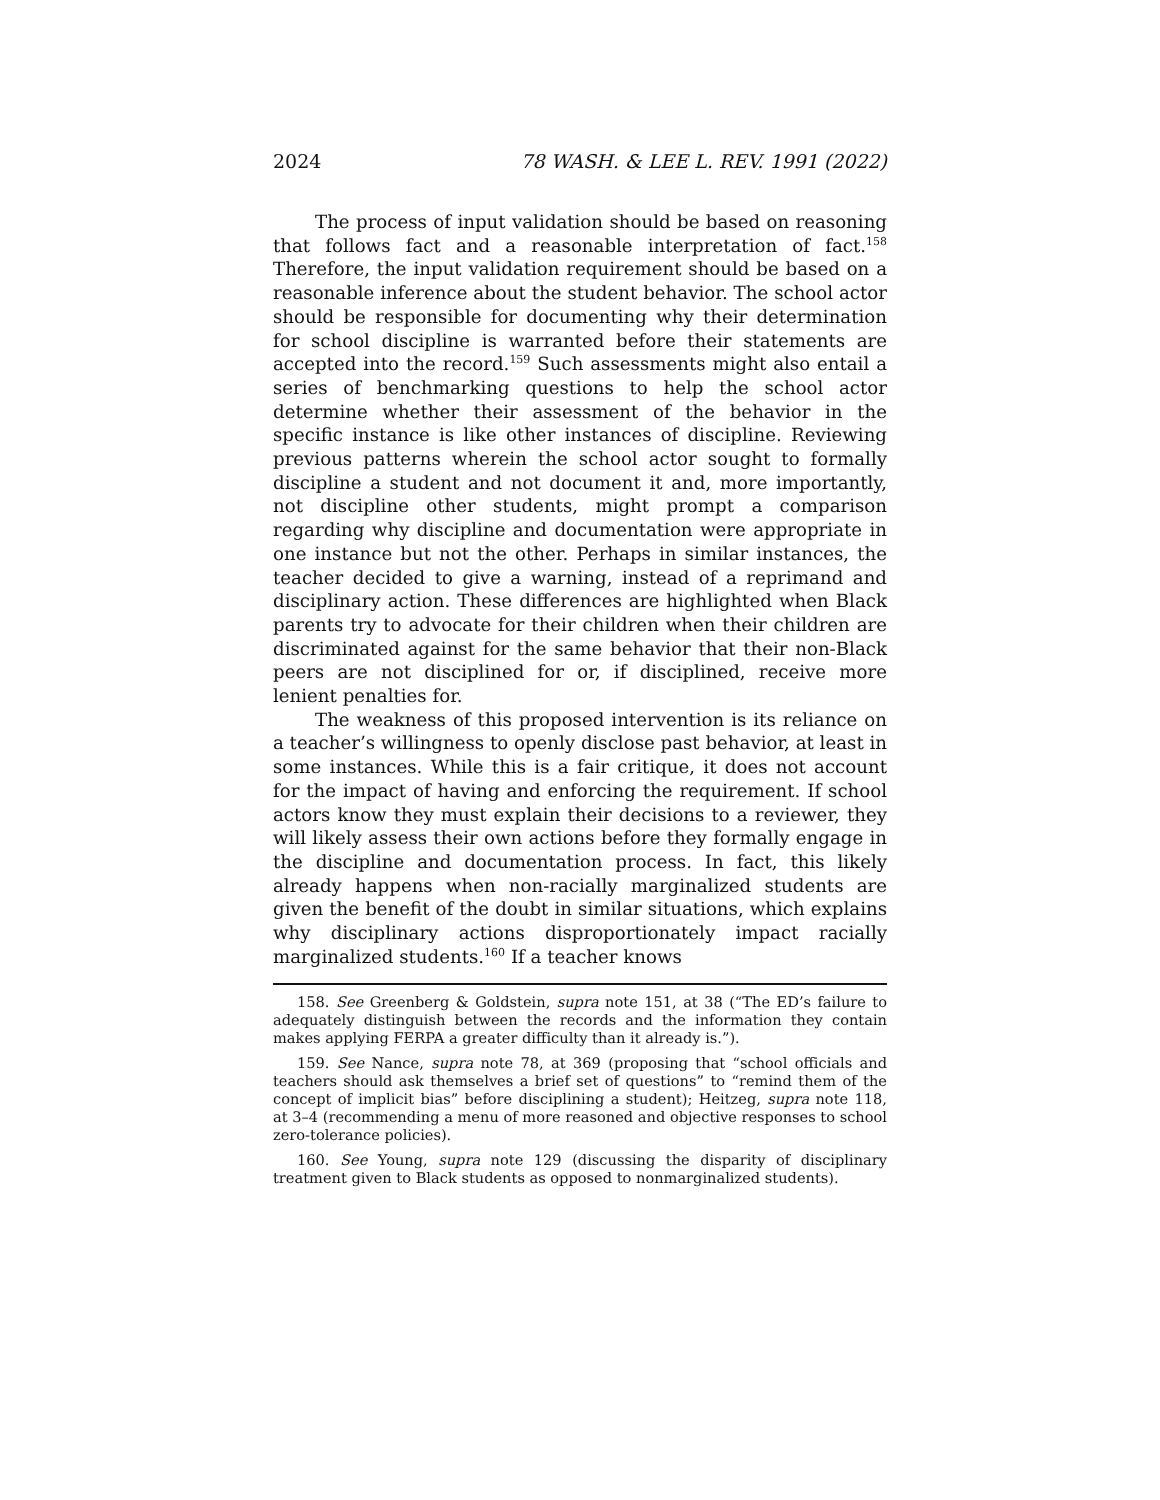2024 78 WASH. & LEE L. REV. 1991 (2022)
The process of input validation should be based on reasoning that follows fact and a reasonable interpretation of fact.<sup>158</sup> Therefore, the input validation requirement should be based on a reasonable inference about the student behavior. The school actor should be responsible for documenting why their determination for school discipline is warranted before their statements are accepted into the record.<sup>159</sup> Such assessments might also entail a series of benchmarking questions to help the school actor determine whether their assessment of the behavior in the specific instance is like other instances of discipline. Reviewing previous patterns wherein the school actor sought to formally discipline a student and not document it and, more importantly, not discipline other students, might prompt a comparison regarding why discipline and documentation were appropriate in one instance but not the other. Perhaps in similar instances, the teacher decided to give a warning, instead of a reprimand and disciplinary action. These differences are highlighted when Black parents try to advocate for their children when their children are discriminated against for the same behavior that their non-Black peers are not disciplined for or, if disciplined, receive more lenient penalties for.
The weakness of this proposed intervention is its reliance on a teacher’s willingness to openly disclose past behavior, at least in some instances. While this is a fair critique, it does not account for the impact of having and enforcing the requirement. If school actors know they must explain their decisions to a reviewer, they will likely assess their own actions before they formally engage in the discipline and documentation process. In fact, this likely already happens when non-racially marginalized students are given the benefit of the doubt in similar situations, which explains why disciplinary actions disproportionately impact racially marginalized students.<sup>160</sup> If a teacher knows
158. See Greenberg & Goldstein, supra note 151, at 38 (“The ED’s failure to adequately distinguish between the records and the information they contain makes applying FERPA a greater difficulty than it already is.”).
159. See Nance, supra note 78, at 369 (proposing that “school officials and teachers should ask themselves a brief set of questions” to “remind them of the concept of implicit bias” before disciplining a student); Heitzeg, supra note 118, at 3–4 (recommending a menu of more reasoned and objective responses to school zero-tolerance policies).
160. See Young, supra note 129 (discussing the disparity of disciplinary treatment given to Black students as opposed to nonmarginalized students).